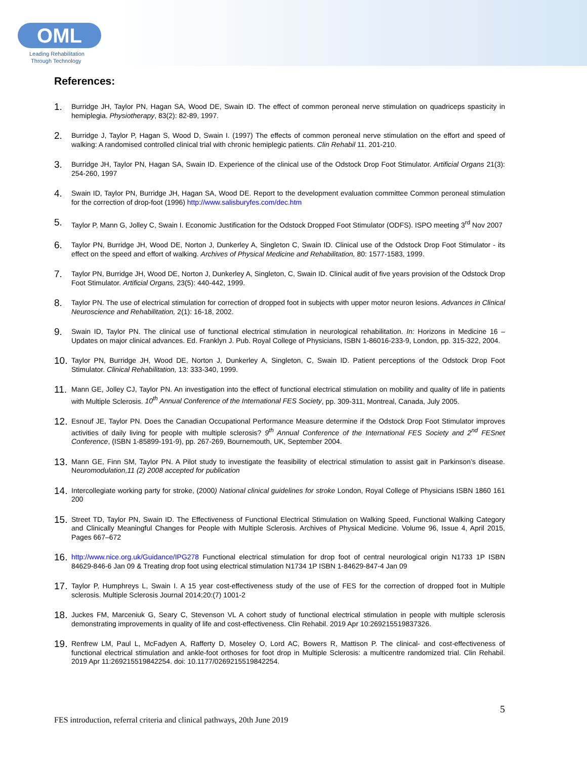OML
Leading Rehabilitation
Through Technology
References:
1. Burridge JH, Taylor PN, Hagan SA, Wood DE, Swain ID. The effect of common peroneal nerve stimulation on quadriceps spasticity in hemiplegia. Physiotherapy, 83(2): 82-89, 1997.
2. Burridge J, Taylor P, Hagan S, Wood D, Swain I. (1997) The effects of common peroneal nerve stimulation on the effort and speed of walking: A randomised controlled clinical trial with chronic hemiplegic patients. Clin Rehabil 11. 201-210.
3. Burridge JH, Taylor PN, Hagan SA, Swain ID. Experience of the clinical use of the Odstock Drop Foot Stimulator. Artificial Organs 21(3): 254-260, 1997
4. Swain ID, Taylor PN, Burridge JH, Hagan SA, Wood DE. Report to the development evaluation committee Common peroneal stimulation for the correction of drop-foot (1996) http://www.salisburyfes.com/dec.htm
5. Taylor P, Mann G, Jolley C, Swain I. Economic Justification for the Odstock Dropped Foot Stimulator (ODFS). ISPO meeting 3<sup>rd</sup> Nov 2007
6. Taylor PN, Burridge JH, Wood DE, Norton J, Dunkerley A, Singleton C, Swain ID. Clinical use of the Odstock Drop Foot Stimulator - its effect on the speed and effort of walking. Archives of Physical Medicine and Rehabilitation, 80: 1577-1583, 1999.
7. Taylor PN, Burridge JH, Wood DE, Norton J, Dunkerley A, Singleton, C, Swain ID. Clinical audit of five years provision of the Odstock Drop Foot Stimulator. Artificial Organs, 23(5): 440-442, 1999.
8. Taylor PN. The use of electrical stimulation for correction of dropped foot in subjects with upper motor neuron lesions. Advances in Clinical Neuroscience and Rehabilitation, 2(1): 16-18, 2002.
9. Swain ID, Taylor PN. The clinical use of functional electrical stimulation in neurological rehabilitation. In: Horizons in Medicine 16 – Updates on major clinical advances. Ed. Franklyn J. Pub. Royal College of Physicians, ISBN 1-86016-233-9, London, pp. 315-322, 2004.
10. Taylor PN, Burridge JH, Wood DE, Norton J, Dunkerley A, Singleton, C, Swain ID. Patient perceptions of the Odstock Drop Foot Stimulator. Clinical Rehabilitation, 13: 333-340, 1999.
11. Mann GE, Jolley CJ, Taylor PN. An investigation into the effect of functional electrical stimulation on mobility and quality of life in patients with Multiple Sclerosis. 10<sup>th</sup> Annual Conference of the International FES Society, pp. 309-311, Montreal, Canada, July 2005.
12. Esnouf JE, Taylor PN. Does the Canadian Occupational Performance Measure determine if the Odstock Drop Foot Stimulator improves activities of daily living for people with multiple sclerosis? 9<sup>th</sup> Annual Conference of the International FES Society and 2<sup>nd</sup> FESnet Conference, (ISBN 1-85899-191-9), pp. 267-269, Bournemouth, UK, September 2004.
13. Mann GE, Finn SM, Taylor PN. A Pilot study to investigate the feasibility of electrical stimulation to assist gait in Parkinson’s disease. Neuromodulation,11 (2) 2008 accepted for publication
14. Intercollegiate working party for stroke, (2000) National clinical guidelines for stroke London, Royal College of Physicians ISBN 1860 161 200
15. Street TD, Taylor PN, Swain ID. The Effectiveness of Functional Electrical Stimulation on Walking Speed, Functional Walking Category and Clinically Meaningful Changes for People with Multiple Sclerosis. Archives of Physical Medicine. Volume 96, Issue 4, April 2015, Pages 667–672
16. http://www.nice.org.uk/Guidance/IPG278 Functional electrical stimulation for drop foot of central neurological origin N1733 1P ISBN 84629-846-6 Jan 09 & Treating drop foot using electrical stimulation N1734 1P ISBN 1-84629-847-4 Jan 09
17. Taylor P, Humphreys L, Swain I. A 15 year cost-effectiveness study of the use of FES for the correction of dropped foot in Multiple sclerosis. Multiple Sclerosis Journal 2014;20:(7) 1001-2
18. Juckes FM, Marceniuk G, Seary C, Stevenson VL A cohort study of functional electrical stimulation in people with multiple sclerosis demonstrating improvements in quality of life and cost-effectiveness. Clin Rehabil. 2019 Apr 10:269215519837326.
19. Renfrew LM, Paul L, McFadyen A, Rafferty D, Moseley O, Lord AC, Bowers R, Mattison P. The clinical- and cost-effectiveness of functional electrical stimulation and ankle-foot orthoses for foot drop in Multiple Sclerosis: a multicentre randomized trial. Clin Rehabil. 2019 Apr 11:269215519842254. doi: 10.1177/0269215519842254.
5
FES introduction, referral criteria and clinical pathways, 20th June 2019